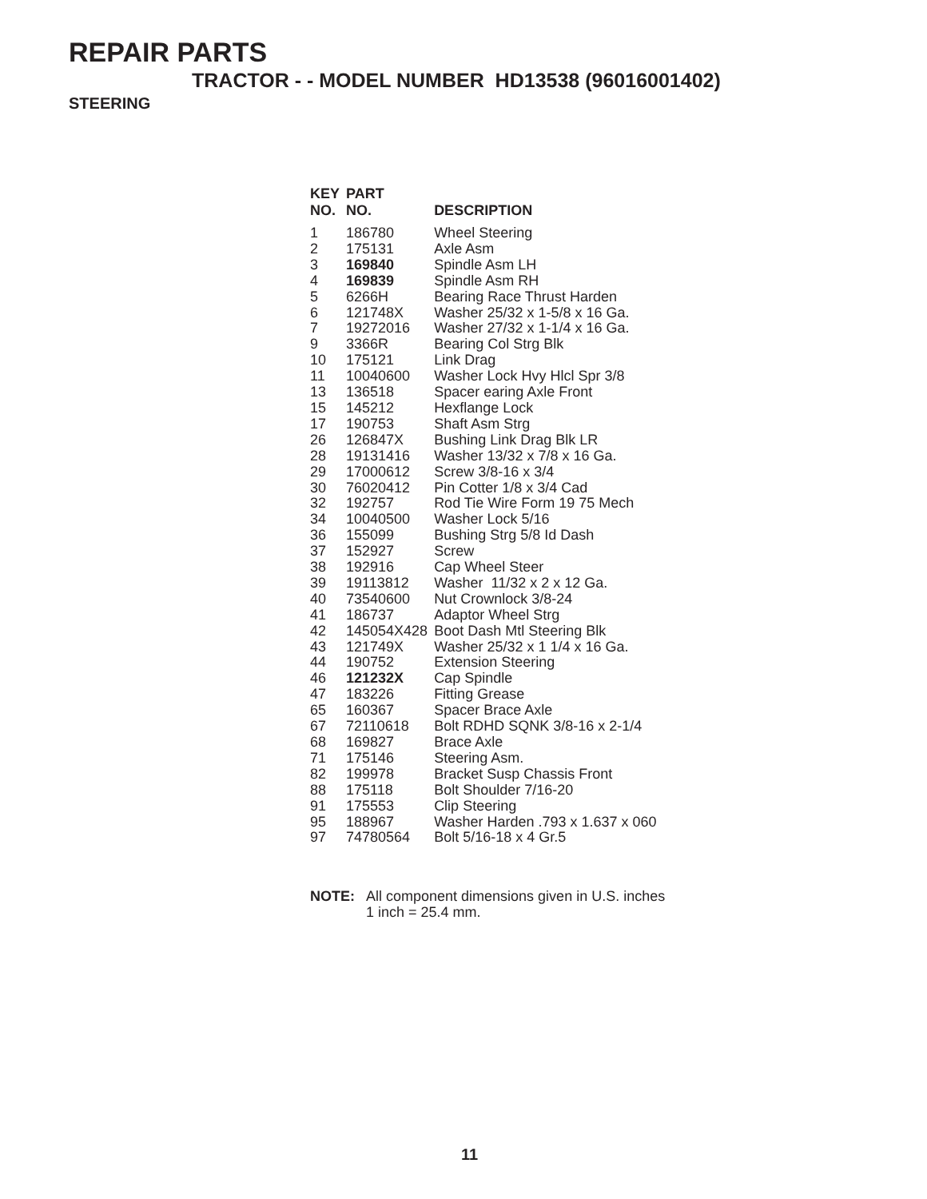REPAIR PARTS
TRACTOR - - MODEL NUMBER HD13538 (96016001402)
STEERING
| KEY NO. | PART NO. | DESCRIPTION |
| --- | --- | --- |
| 1 | 186780 | Wheel Steering |
| 2 | 175131 | Axle Asm |
| 3 | 169840 | Spindle Asm LH |
| 4 | 169839 | Spindle Asm RH |
| 5 | 6266H | Bearing Race Thrust Harden |
| 6 | 121748X | Washer 25/32 x 1-5/8 x 16 Ga. |
| 7 | 19272016 | Washer 27/32 x 1-1/4 x 16 Ga. |
| 9 | 3366R | Bearing Col Strg Blk |
| 10 | 175121 | Link Drag |
| 11 | 10040600 | Washer Lock Hvy Hlcl Spr 3/8 |
| 13 | 136518 | Spacer earing Axle Front |
| 15 | 145212 | Hexflange Lock |
| 17 | 190753 | Shaft Asm Strg |
| 26 | 126847X | Bushing Link Drag Blk LR |
| 28 | 19131416 | Washer 13/32 x 7/8 x 16 Ga. |
| 29 | 17000612 | Screw 3/8-16 x 3/4 |
| 30 | 76020412 | Pin Cotter 1/8 x 3/4 Cad |
| 32 | 192757 | Rod Tie Wire Form 19 75 Mech |
| 34 | 10040500 | Washer Lock 5/16 |
| 36 | 155099 | Bushing Strg 5/8 Id Dash |
| 37 | 152927 | Screw |
| 38 | 192916 | Cap Wheel Steer |
| 39 | 19113812 | Washer 11/32 x 2 x 12 Ga. |
| 40 | 73540600 | Nut Crownlock 3/8-24 |
| 41 | 186737 | Adaptor Wheel Strg |
| 42 | 145054X428 | Boot Dash Mtl Steering Blk |
| 43 | 121749X | Washer 25/32 x 1 1/4 x 16 Ga. |
| 44 | 190752 | Extension Steering |
| 46 | 121232X | Cap Spindle |
| 47 | 183226 | Fitting Grease |
| 65 | 160367 | Spacer Brace Axle |
| 67 | 72110618 | Bolt RDHD SQNK 3/8-16 x 2-1/4 |
| 68 | 169827 | Brace Axle |
| 71 | 175146 | Steering Asm. |
| 82 | 199978 | Bracket Susp Chassis Front |
| 88 | 175118 | Bolt Shoulder 7/16-20 |
| 91 | 175553 | Clip Steering |
| 95 | 188967 | Washer Harden .793 x 1.637 x 060 |
| 97 | 74780564 | Bolt 5/16-18 x 4 Gr.5 |
NOTE: All component dimensions given in U.S. inches
1 inch = 25.4 mm.
11